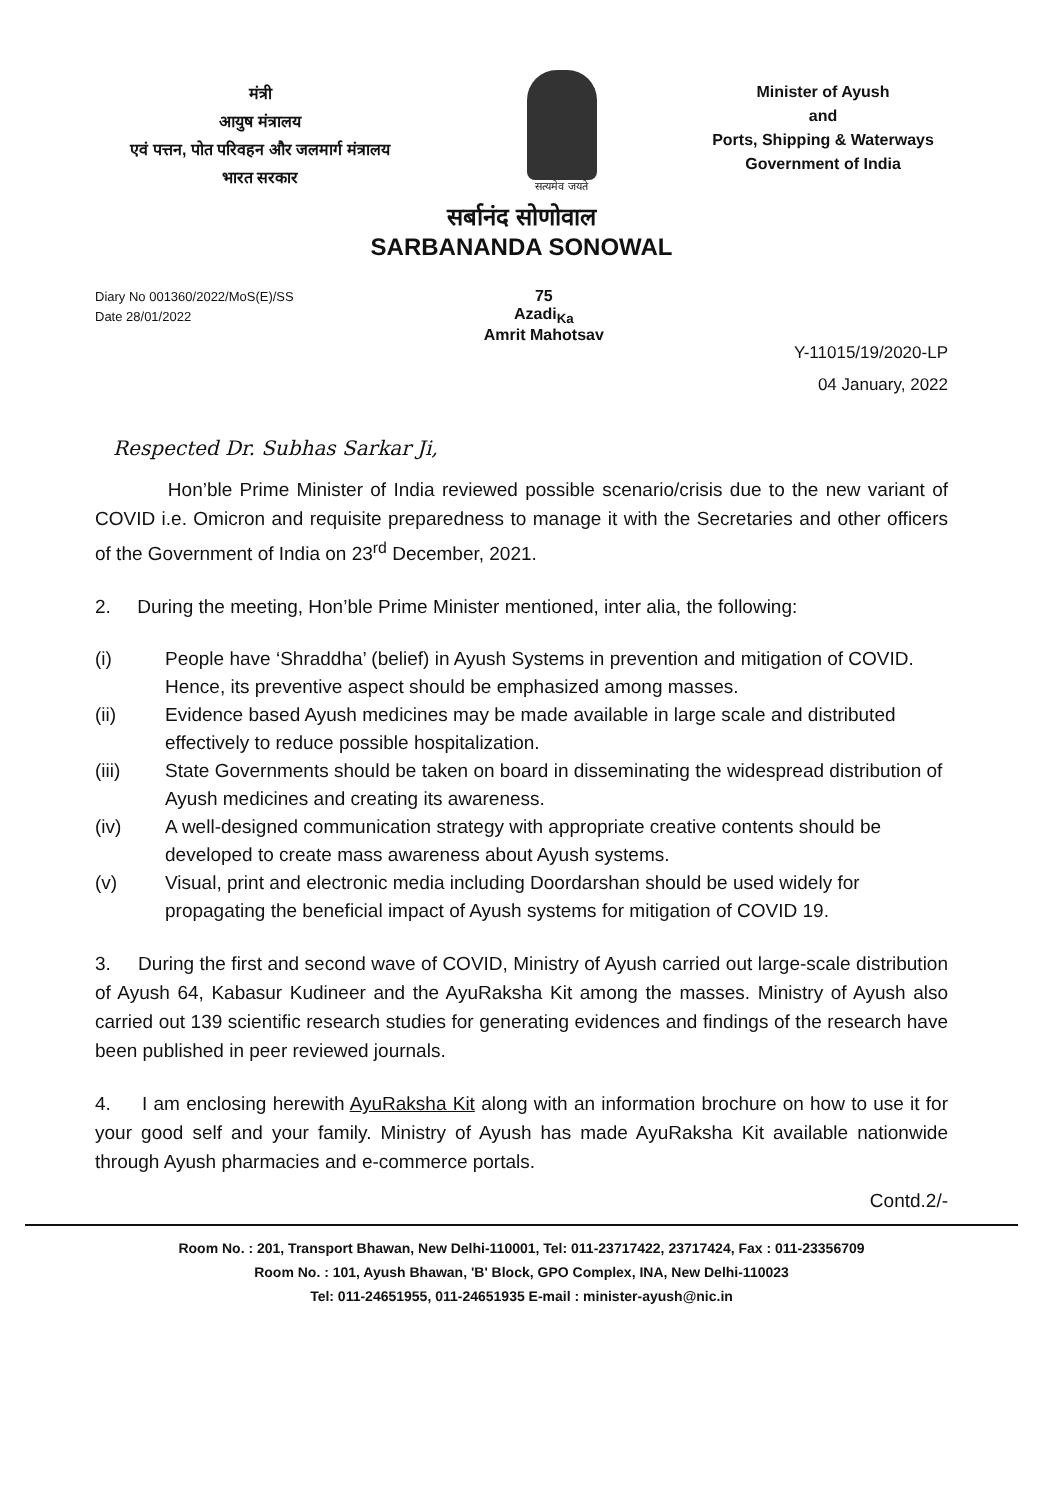मंत्री
आयुष मंत्रालय
एवं पत्तन, पोत परिवहन और जलमार्ग मंत्रालय
भारत सरकार
सत्यमेव जयते
Minister of Ayush
and
Ports, Shipping & Waterways
Government of India
सर्बानंद सोणोवाल
SARBANANDA SONOWAL
Diary No 001360/2022/MoS(E)/SS
Date 28/01/2022
75
Azadi<sub>Ka</sub>
Amrit Mahotsav
Y-11015/19/2020-LP
04 January, 2022
Respected Dr. Subhas Sarkar Ji,
Hon’ble Prime Minister of India reviewed possible scenario/crisis due to the new variant of COVID i.e. Omicron and requisite preparedness to manage it with the Secretaries and other officers of the Government of India on 23<sup>rd</sup> December, 2021.
2. During the meeting, Hon’ble Prime Minister mentioned, inter alia, the following:
(i) People have ‘Shraddha’ (belief) in Ayush Systems in prevention and mitigation of COVID. Hence, its preventive aspect should be emphasized among masses.
(ii) Evidence based Ayush medicines may be made available in large scale and distributed effectively to reduce possible hospitalization.
(iii) State Governments should be taken on board in disseminating the widespread distribution of Ayush medicines and creating its awareness.
(iv) A well-designed communication strategy with appropriate creative contents should be developed to create mass awareness about Ayush systems.
(v) Visual, print and electronic media including Doordarshan should be used widely for propagating the beneficial impact of Ayush systems for mitigation of COVID 19.
3. During the first and second wave of COVID, Ministry of Ayush carried out large-scale distribution of Ayush 64, Kabasur Kudineer and the AyuRaksha Kit among the masses. Ministry of Ayush also carried out 139 scientific research studies for generating evidences and findings of the research have been published in peer reviewed journals.
4. I am enclosing herewith AyuRaksha Kit along with an information brochure on how to use it for your good self and your family. Ministry of Ayush has made AyuRaksha Kit available nationwide through Ayush pharmacies and e-commerce portals.
Contd.2/-
Room No. : 201, Transport Bhawan, New Delhi-110001, Tel: 011-23717422, 23717424, Fax : 011-23356709
Room No. : 101, Ayush Bhawan, 'B' Block, GPO Complex, INA, New Delhi-110023
Tel: 011-24651955, 011-24651935 E-mail : minister-ayush@nic.in